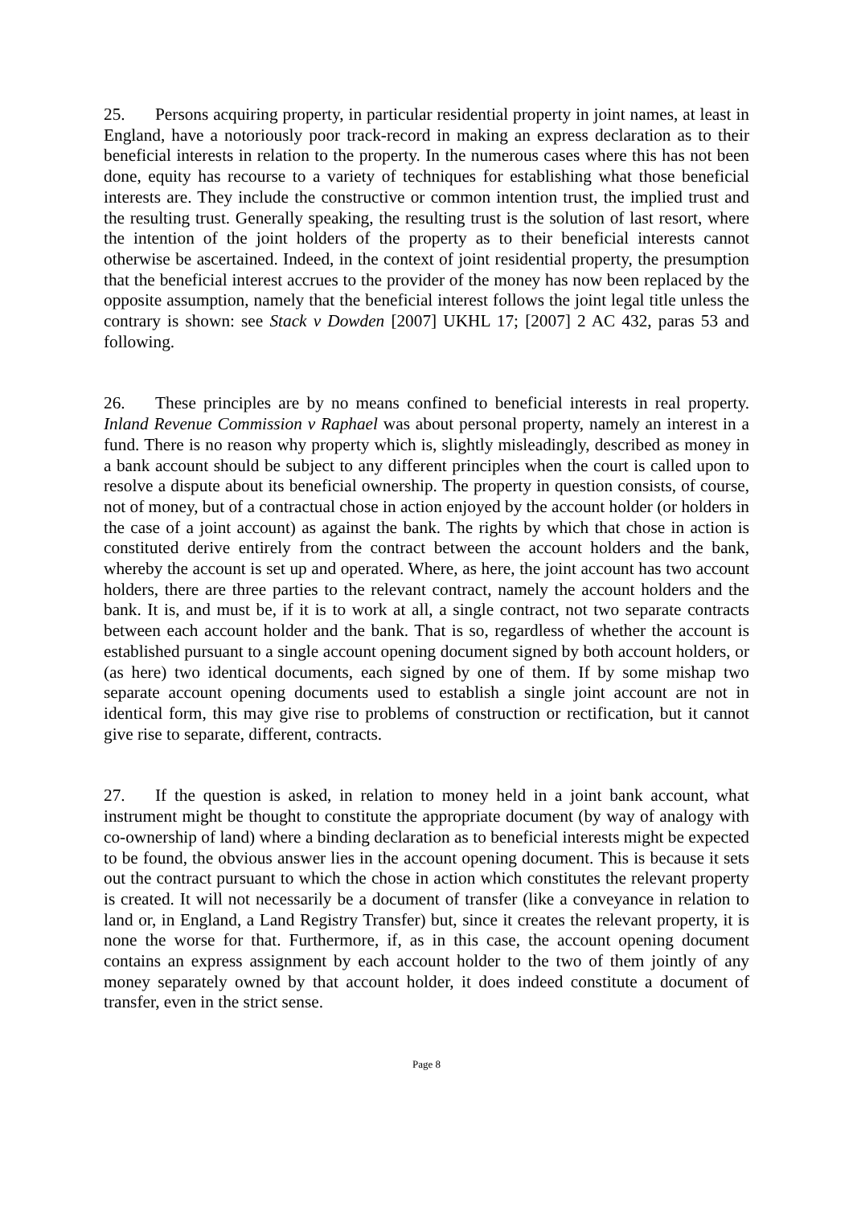25. Persons acquiring property, in particular residential property in joint names, at least in England, have a notoriously poor track-record in making an express declaration as to their beneficial interests in relation to the property. In the numerous cases where this has not been done, equity has recourse to a variety of techniques for establishing what those beneficial interests are. They include the constructive or common intention trust, the implied trust and the resulting trust. Generally speaking, the resulting trust is the solution of last resort, where the intention of the joint holders of the property as to their beneficial interests cannot otherwise be ascertained. Indeed, in the context of joint residential property, the presumption that the beneficial interest accrues to the provider of the money has now been replaced by the opposite assumption, namely that the beneficial interest follows the joint legal title unless the contrary is shown: see Stack v Dowden [2007] UKHL 17; [2007] 2 AC 432, paras 53 and following.
26. These principles are by no means confined to beneficial interests in real property. Inland Revenue Commission v Raphael was about personal property, namely an interest in a fund. There is no reason why property which is, slightly misleadingly, described as money in a bank account should be subject to any different principles when the court is called upon to resolve a dispute about its beneficial ownership. The property in question consists, of course, not of money, but of a contractual chose in action enjoyed by the account holder (or holders in the case of a joint account) as against the bank. The rights by which that chose in action is constituted derive entirely from the contract between the account holders and the bank, whereby the account is set up and operated. Where, as here, the joint account has two account holders, there are three parties to the relevant contract, namely the account holders and the bank. It is, and must be, if it is to work at all, a single contract, not two separate contracts between each account holder and the bank. That is so, regardless of whether the account is established pursuant to a single account opening document signed by both account holders, or (as here) two identical documents, each signed by one of them. If by some mishap two separate account opening documents used to establish a single joint account are not in identical form, this may give rise to problems of construction or rectification, but it cannot give rise to separate, different, contracts.
27. If the question is asked, in relation to money held in a joint bank account, what instrument might be thought to constitute the appropriate document (by way of analogy with co-ownership of land) where a binding declaration as to beneficial interests might be expected to be found, the obvious answer lies in the account opening document. This is because it sets out the contract pursuant to which the chose in action which constitutes the relevant property is created. It will not necessarily be a document of transfer (like a conveyance in relation to land or, in England, a Land Registry Transfer) but, since it creates the relevant property, it is none the worse for that. Furthermore, if, as in this case, the account opening document contains an express assignment by each account holder to the two of them jointly of any money separately owned by that account holder, it does indeed constitute a document of transfer, even in the strict sense.
Page 8